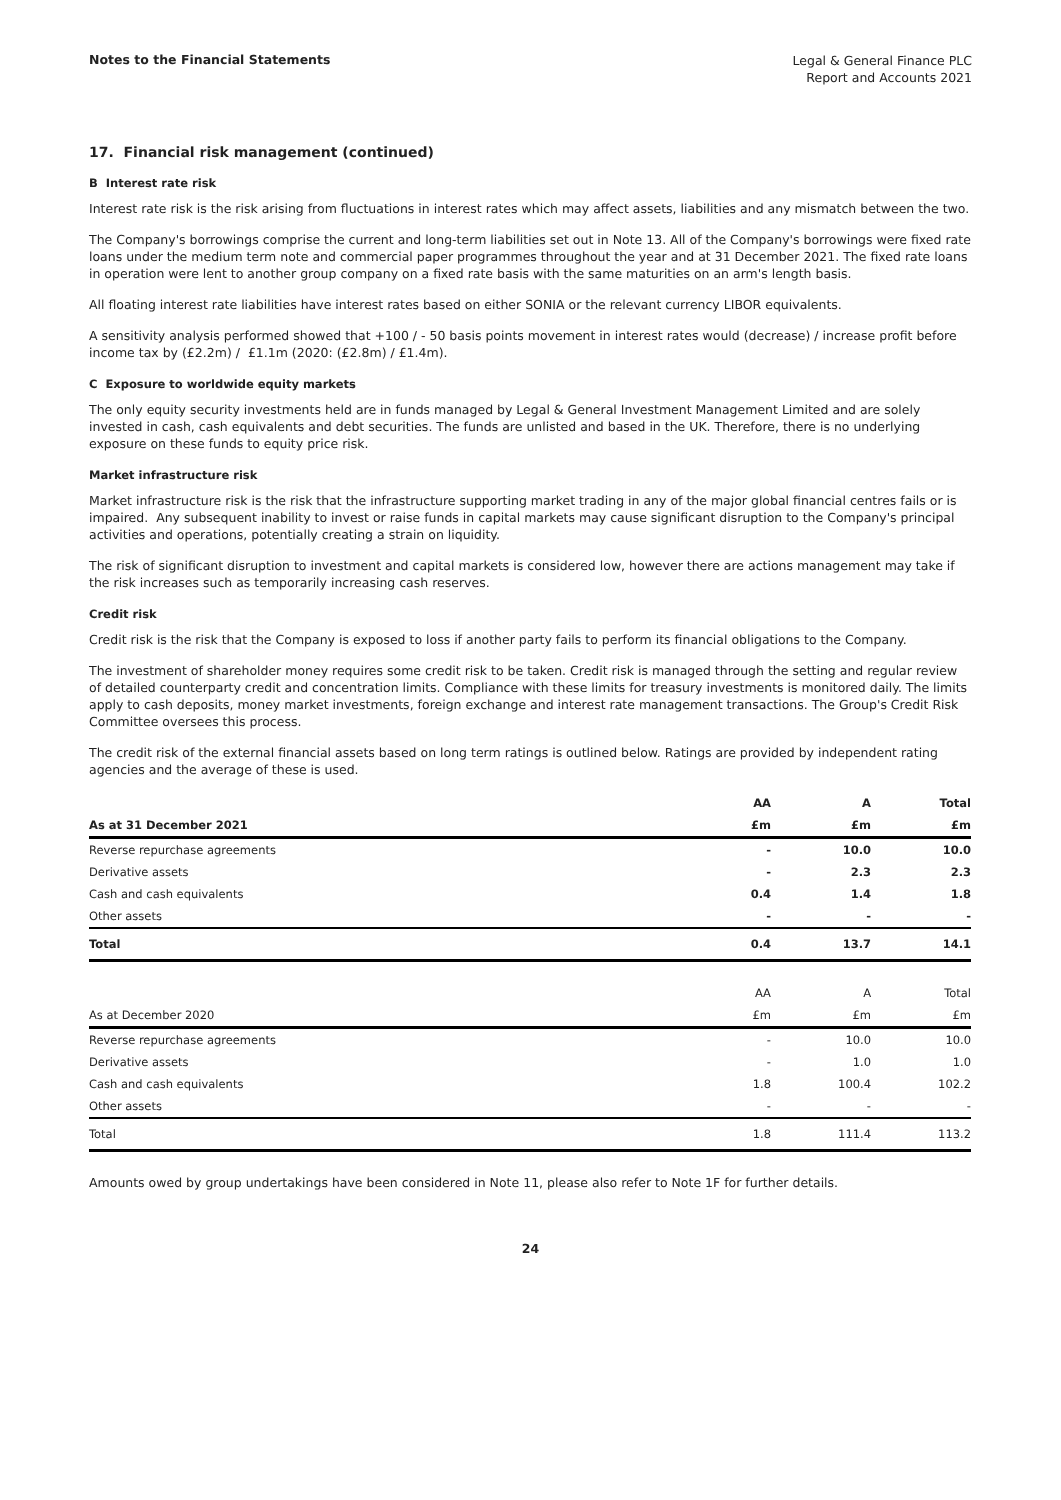Notes to the Financial Statements
Legal & General Finance PLC
Report and Accounts 2021
17. Financial risk management (continued)
B Interest rate risk
Interest rate risk is the risk arising from fluctuations in interest rates which may affect assets, liabilities and any mismatch between the two.
The Company's borrowings comprise the current and long-term liabilities set out in Note 13. All of the Company's borrowings were fixed rate loans under the medium term note and commercial paper programmes throughout the year and at 31 December 2021. The fixed rate loans in operation were lent to another group company on a fixed rate basis with the same maturities on an arm's length basis.
All floating interest rate liabilities have interest rates based on either SONIA or the relevant currency LIBOR equivalents.
A sensitivity analysis performed showed that +100 / - 50 basis points movement in interest rates would (decrease) / increase profit before income tax by (£2.2m) / £1.1m (2020: (£2.8m) / £1.4m).
C Exposure to worldwide equity markets
The only equity security investments held are in funds managed by Legal & General Investment Management Limited and are solely invested in cash, cash equivalents and debt securities. The funds are unlisted and based in the UK. Therefore, there is no underlying exposure on these funds to equity price risk.
Market infrastructure risk
Market infrastructure risk is the risk that the infrastructure supporting market trading in any of the major global financial centres fails or is impaired. Any subsequent inability to invest or raise funds in capital markets may cause significant disruption to the Company's principal activities and operations, potentially creating a strain on liquidity.
The risk of significant disruption to investment and capital markets is considered low, however there are actions management may take if the risk increases such as temporarily increasing cash reserves.
Credit risk
Credit risk is the risk that the Company is exposed to loss if another party fails to perform its financial obligations to the Company.
The investment of shareholder money requires some credit risk to be taken. Credit risk is managed through the setting and regular review of detailed counterparty credit and concentration limits. Compliance with these limits for treasury investments is monitored daily. The limits apply to cash deposits, money market investments, foreign exchange and interest rate management transactions. The Group's Credit Risk Committee oversees this process.
The credit risk of the external financial assets based on long term ratings is outlined below. Ratings are provided by independent rating agencies and the average of these is used.
| | AA | A | Total |
| --- | --- | --- | --- |
| As at 31 December 2021 | £m | £m | £m |
| Reverse repurchase agreements | - | 10.0 | 10.0 |
| Derivative assets | - | 2.3 | 2.3 |
| Cash and cash equivalents | 0.4 | 1.4 | 1.8 |
| Other assets | - | - | - |
| Total | 0.4 | 13.7 | 14.1 |
| | AA | A | Total |
| --- | --- | --- | --- |
| As at December 2020 | £m | £m | £m |
| Reverse repurchase agreements | - | 10.0 | 10.0 |
| Derivative assets | - | 1.0 | 1.0 |
| Cash and cash equivalents | 1.8 | 100.4 | 102.2 |
| Other assets | - | - | - |
| Total | 1.8 | 111.4 | 113.2 |
Amounts owed by group undertakings have been considered in Note 11, please also refer to Note 1F for further details.
24